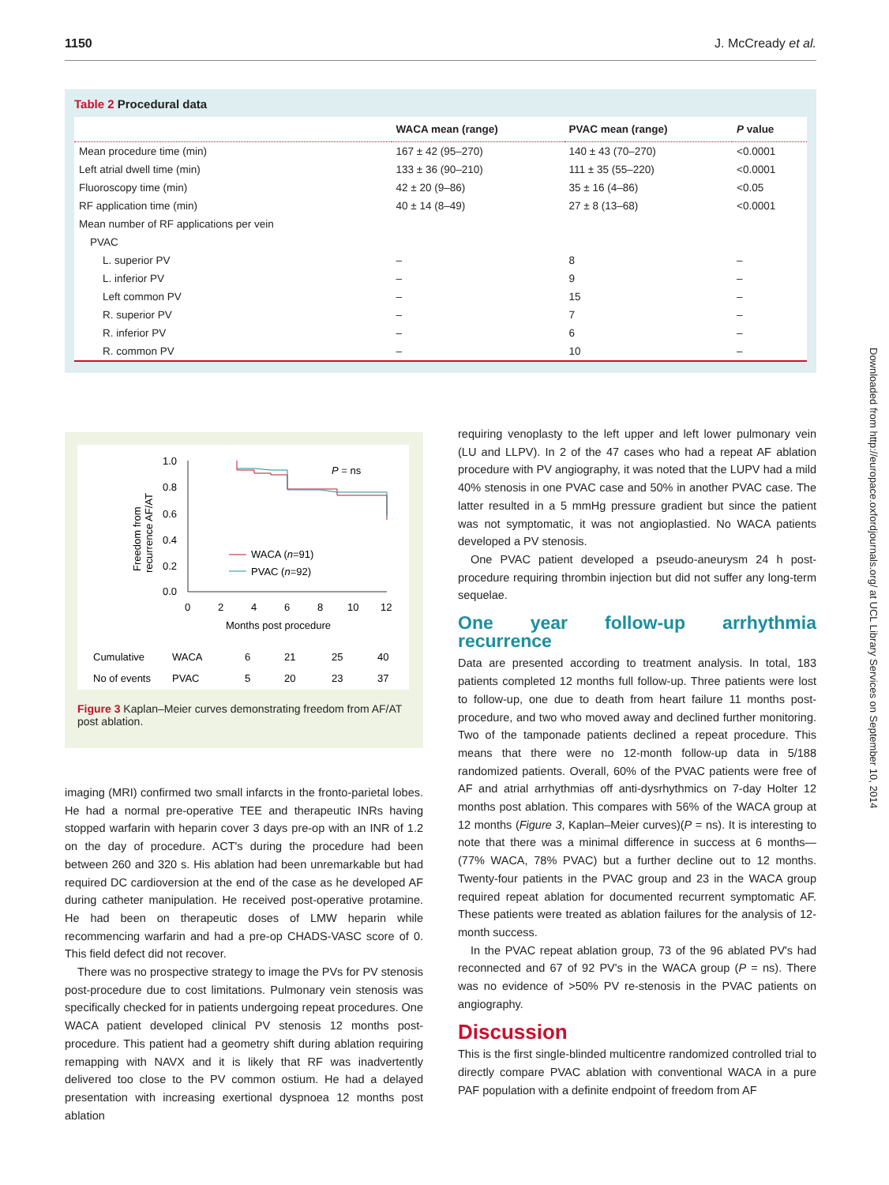1150 J. McCready et al.
Table 2 Procedural data
| | WACA mean (range) | PVAC mean (range) | P value |
| --- | --- | --- | --- |
| Mean procedure time (min) | 167 ± 42 (95–270) | 140 ± 43 (70–270) | <0.0001 |
| Left atrial dwell time (min) | 133 ± 36 (90–210) | 111 ± 35 (55–220) | <0.0001 |
| Fluoroscopy time (min) | 42 ± 20 (9–86) | 35 ± 16 (4–86) | <0.05 |
| RF application time (min) | 40 ± 14 (8–49) | 27 ± 8 (13–68) | <0.0001 |
| Mean number of RF applications per vein | | | |
| PVAC | | | |
| L. superior PV | – | 8 | – |
| L. inferior PV | – | 9 | – |
| Left common PV | – | 15 | – |
| R. superior PV | – | 7 | – |
| R. inferior PV | – | 6 | – |
| R. common PV | – | 10 | – |
1.0
0.8
0.6
0.4
0.2
0.0
0
2
4
6
8
10
12
Months post procedure
Freedom from
recurrence AF/AT
P = ns
WACA (n=91)
PVAC (n=92)
Cumulative
WACA
6
21
25
40
No of events
PVAC
5
20
23
37
Figure 3 Kaplan–Meier curves demonstrating freedom from AF/AT post ablation.
imaging (MRI) confirmed two small infarcts in the fronto-parietal lobes. He had a normal pre-operative TEE and therapeutic INRs having stopped warfarin with heparin cover 3 days pre-op with an INR of 1.2 on the day of procedure. ACT's during the procedure had been between 260 and 320 s. His ablation had been unremarkable but had required DC cardioversion at the end of the case as he developed AF during catheter manipulation. He received post-operative protamine. He had been on therapeutic doses of LMW heparin while recommencing warfarin and had a pre-op CHADS-VASC score of 0. This field defect did not recover.
There was no prospective strategy to image the PVs for PV stenosis post-procedure due to cost limitations. Pulmonary vein stenosis was specifically checked for in patients undergoing repeat procedures. One WACA patient developed clinical PV stenosis 12 months post-procedure. This patient had a geometry shift during ablation requiring remapping with NAVX and it is likely that RF was inadvertently delivered too close to the PV common ostium. He had a delayed presentation with increasing exertional dyspnoea 12 months post ablation
requiring venoplasty to the left upper and left lower pulmonary vein (LU and LLPV). In 2 of the 47 cases who had a repeat AF ablation procedure with PV angiography, it was noted that the LUPV had a mild 40% stenosis in one PVAC case and 50% in another PVAC case. The latter resulted in a 5 mmHg pressure gradient but since the patient was not symptomatic, it was not angioplastied. No WACA patients developed a PV stenosis.
One PVAC patient developed a pseudo-aneurysm 24 h post-procedure requiring thrombin injection but did not suffer any long-term sequelae.
One year follow-up arrhythmia recurrence
Data are presented according to treatment analysis. In total, 183 patients completed 12 months full follow-up. Three patients were lost to follow-up, one due to death from heart failure 11 months post-procedure, and two who moved away and declined further monitoring. Two of the tamponade patients declined a repeat procedure. This means that there were no 12-month follow-up data in 5/188 randomized patients. Overall, 60% of the PVAC patients were free of AF and atrial arrhythmias off anti-dysrhythmics on 7-day Holter 12 months post ablation. This compares with 56% of the WACA group at 12 months (Figure 3, Kaplan–Meier curves)(P = ns). It is interesting to note that there was a minimal difference in success at 6 months—(77% WACA, 78% PVAC) but a further decline out to 12 months. Twenty-four patients in the PVAC group and 23 in the WACA group required repeat ablation for documented recurrent symptomatic AF. These patients were treated as ablation failures for the analysis of 12-month success.
In the PVAC repeat ablation group, 73 of the 96 ablated PV's had reconnected and 67 of 92 PV's in the WACA group (P = ns). There was no evidence of >50% PV re-stenosis in the PVAC patients on angiography.
Discussion
This is the first single-blinded multicentre randomized controlled trial to directly compare PVAC ablation with conventional WACA in a pure PAF population with a definite endpoint of freedom from AF
Downloaded from http://europace.oxfordjournals.org/ at UCL Library Services on September 10, 2014